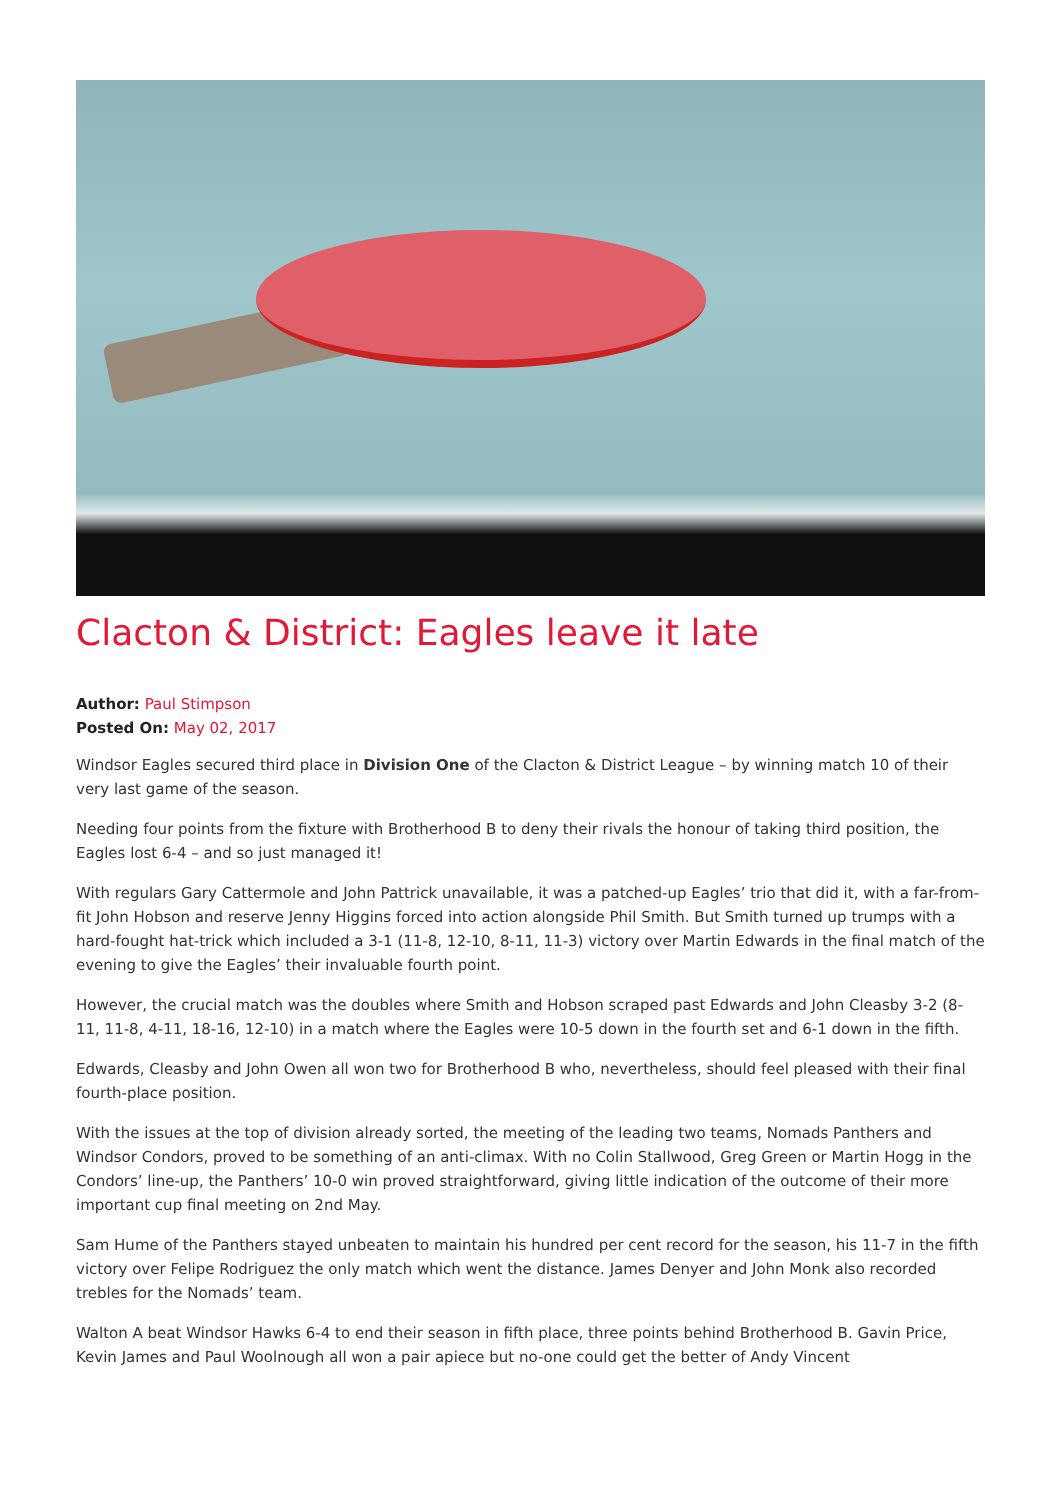Clacton & District: Eagles leave it late
Author: Paul Stimpson
Posted On: May 02, 2017
Windsor Eagles secured third place in Division One of the Clacton & District League – by winning match 10 of their very last game of the season.
Needing four points from the fixture with Brotherhood B to deny their rivals the honour of taking third position, the Eagles lost 6-4 – and so just managed it!
With regulars Gary Cattermole and John Pattrick unavailable, it was a patched-up Eagles’ trio that did it, with a far-from-fit John Hobson and reserve Jenny Higgins forced into action alongside Phil Smith. But Smith turned up trumps with a hard-fought hat-trick which included a 3-1 (11-8, 12-10, 8-11, 11-3) victory over Martin Edwards in the final match of the evening to give the Eagles’ their invaluable fourth point.
However, the crucial match was the doubles where Smith and Hobson scraped past Edwards and John Cleasby 3-2 (8-11, 11-8, 4-11, 18-16, 12-10) in a match where the Eagles were 10-5 down in the fourth set and 6-1 down in the fifth.
Edwards, Cleasby and John Owen all won two for Brotherhood B who, nevertheless, should feel pleased with their final fourth-place position.
With the issues at the top of division already sorted, the meeting of the leading two teams, Nomads Panthers and Windsor Condors, proved to be something of an anti-climax. With no Colin Stallwood, Greg Green or Martin Hogg in the Condors’ line-up, the Panthers’ 10-0 win proved straightforward, giving little indication of the outcome of their more important cup final meeting on 2nd May.
Sam Hume of the Panthers stayed unbeaten to maintain his hundred per cent record for the season, his 11-7 in the fifth victory over Felipe Rodriguez the only match which went the distance. James Denyer and John Monk also recorded trebles for the Nomads’ team.
Walton A beat Windsor Hawks 6-4 to end their season in fifth place, three points behind Brotherhood B. Gavin Price, Kevin James and Paul Woolnough all won a pair apiece but no-one could get the better of Andy Vincent